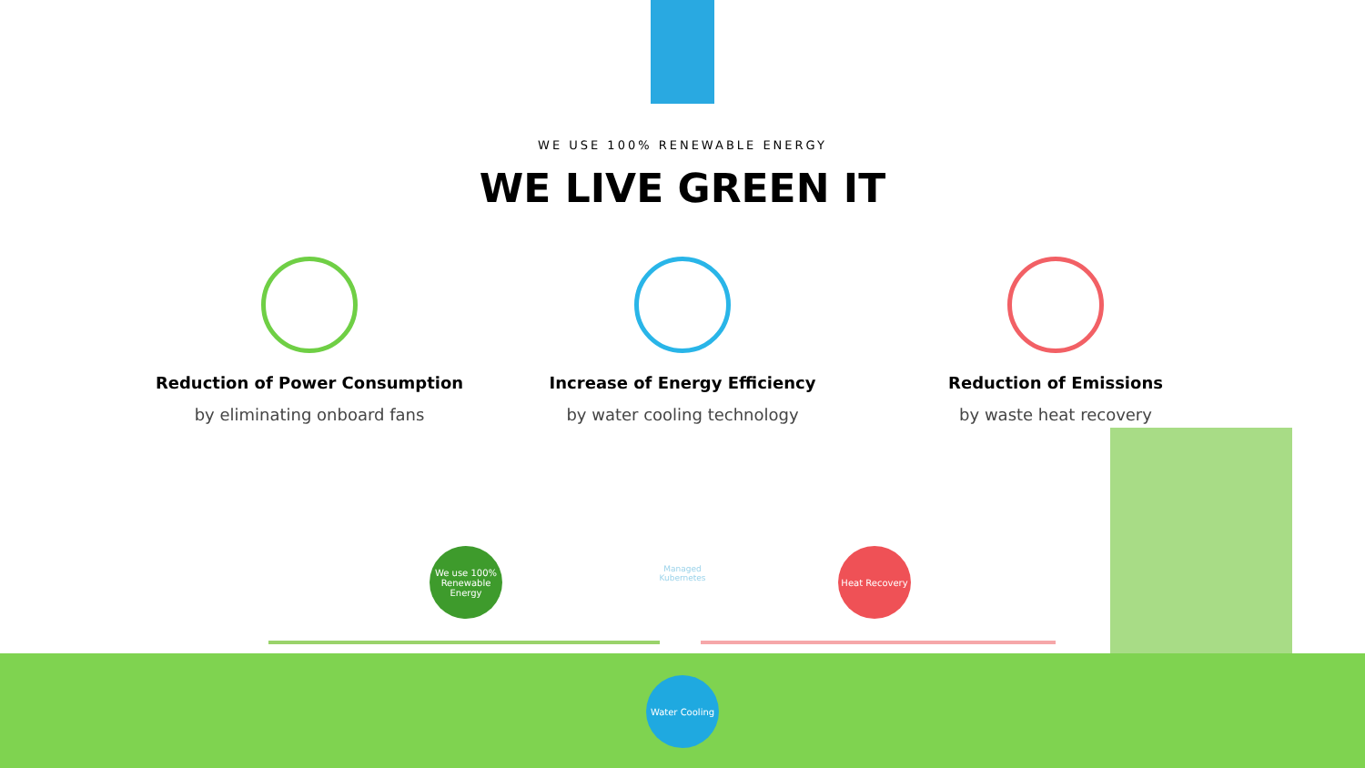WE USE 100% RENEWABLE ENERGY
WE LIVE GREEN IT
Reduction of Power Consumption
by eliminating onboard fans
Increase of Energy Efficiency
by water cooling technology
Reduction of Emissions
by waste heat recovery
We use 100% Renewable Energy
Heat Recovery
Water Cooling
Managed Kubernetes